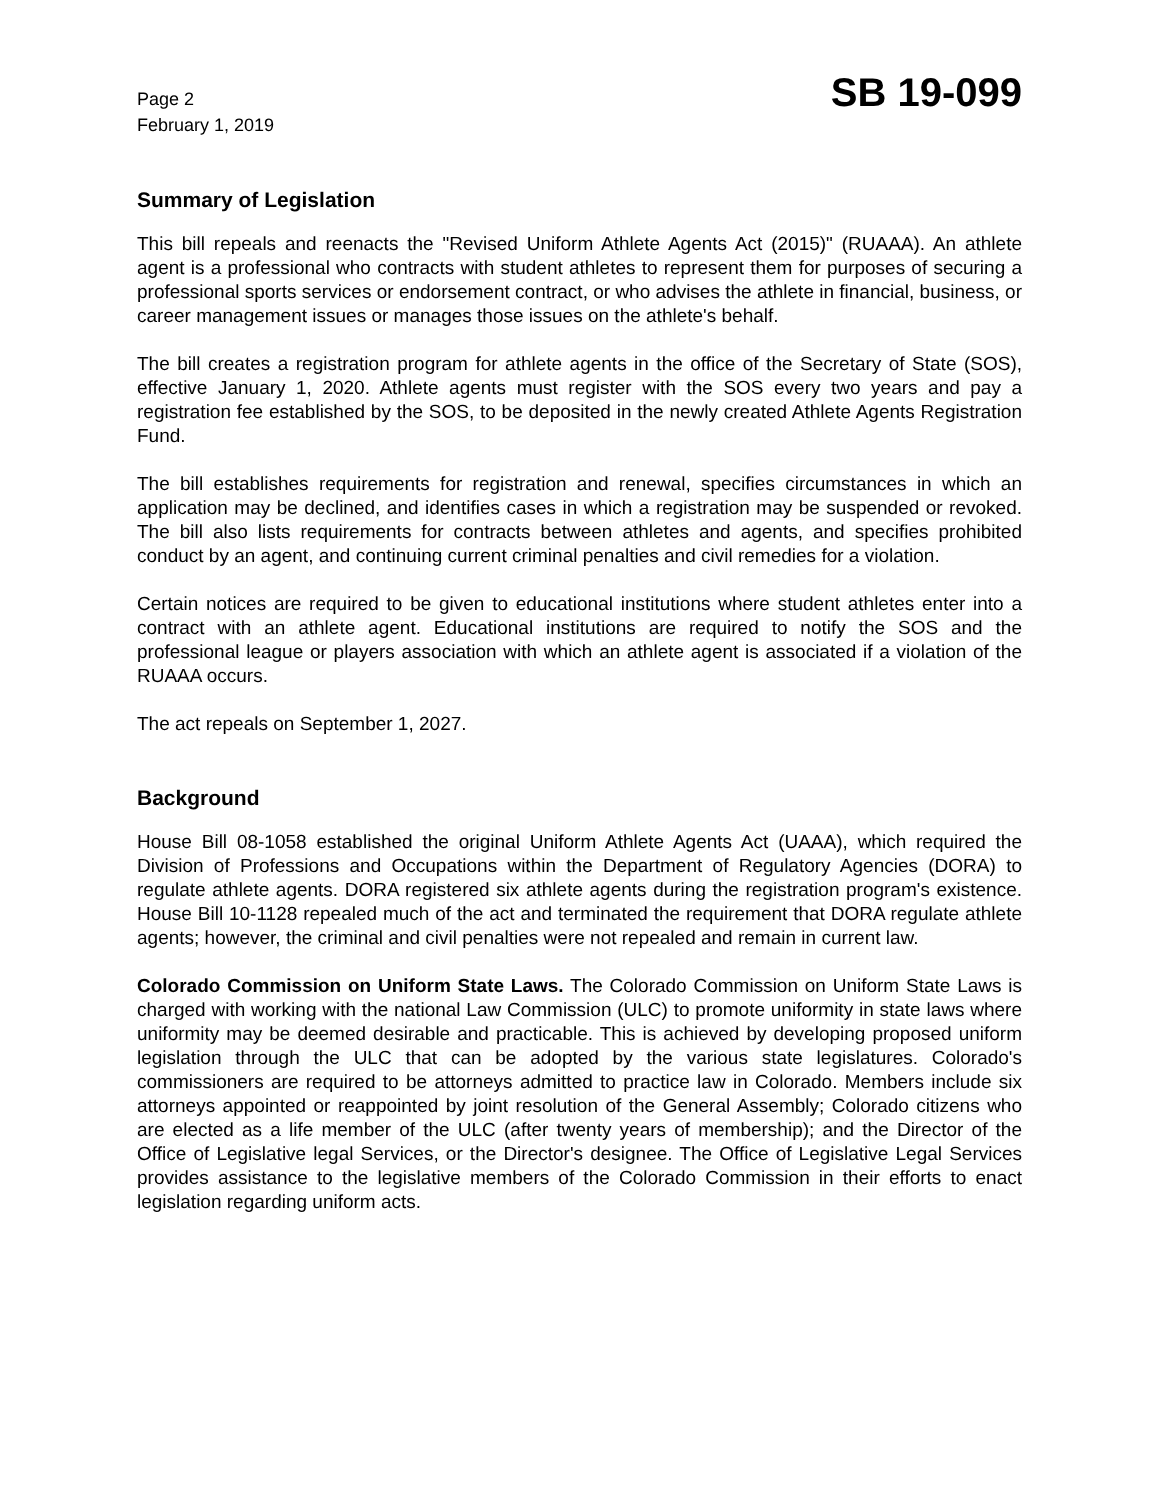Page 2
February 1, 2019
SB 19-099
Summary of Legislation
This bill repeals and reenacts the "Revised Uniform Athlete Agents Act (2015)" (RUAAA). An athlete agent is a professional who contracts with student athletes to represent them for purposes of securing a professional sports services or endorsement contract, or who advises the athlete in financial, business, or career management issues or manages those issues on the athlete's behalf.
The bill creates a registration program for athlete agents in the office of the Secretary of State (SOS), effective January 1, 2020. Athlete agents must register with the SOS every two years and pay a registration fee established by the SOS, to be deposited in the newly created Athlete Agents Registration Fund.
The bill establishes requirements for registration and renewal, specifies circumstances in which an application may be declined, and identifies cases in which a registration may be suspended or revoked. The bill also lists requirements for contracts between athletes and agents, and specifies prohibited conduct by an agent, and continuing current criminal penalties and civil remedies for a violation.
Certain notices are required to be given to educational institutions where student athletes enter into a contract with an athlete agent. Educational institutions are required to notify the SOS and the professional league or players association with which an athlete agent is associated if a violation of the RUAAA occurs.
The act repeals on September 1, 2027.
Background
House Bill 08-1058 established the original Uniform Athlete Agents Act (UAAA), which required the Division of Professions and Occupations within the Department of Regulatory Agencies (DORA) to regulate athlete agents. DORA registered six athlete agents during the registration program's existence. House Bill 10-1128 repealed much of the act and terminated the requirement that DORA regulate athlete agents; however, the criminal and civil penalties were not repealed and remain in current law.
Colorado Commission on Uniform State Laws. The Colorado Commission on Uniform State Laws is charged with working with the national Law Commission (ULC) to promote uniformity in state laws where uniformity may be deemed desirable and practicable. This is achieved by developing proposed uniform legislation through the ULC that can be adopted by the various state legislatures. Colorado's commissioners are required to be attorneys admitted to practice law in Colorado. Members include six attorneys appointed or reappointed by joint resolution of the General Assembly; Colorado citizens who are elected as a life member of the ULC (after twenty years of membership); and the Director of the Office of Legislative legal Services, or the Director's designee. The Office of Legislative Legal Services provides assistance to the legislative members of the Colorado Commission in their efforts to enact legislation regarding uniform acts.